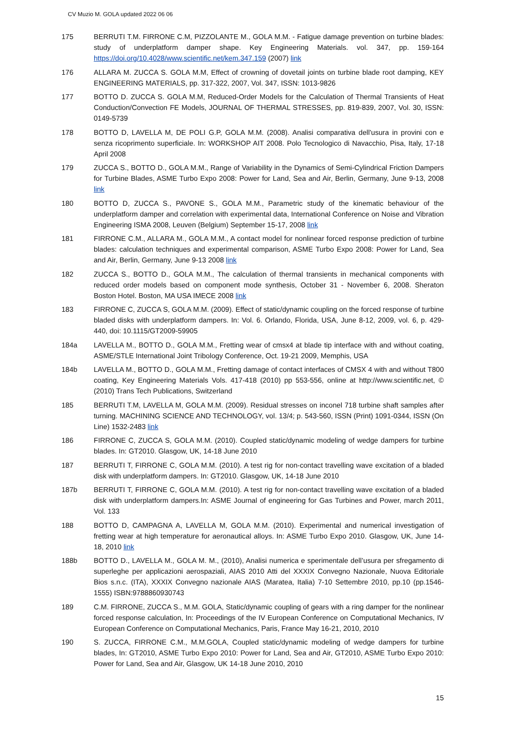CV Muzio M. GOLA updated 2022 06 06
175 BERRUTI T.M. FIRRONE C.M, PIZZOLANTE M., GOLA M.M. - Fatigue damage prevention on turbine blades: study of underplatform damper shape. Key Engineering Materials. vol. 347, pp. 159-164 https://doi.org/10.4028/www.scientific.net/kem.347.159 (2007) link
176 ALLARA M. ZUCCA S. GOLA M.M, Effect of crowning of dovetail joints on turbine blade root damping, KEY ENGINEERING MATERIALS, pp. 317-322, 2007, Vol. 347, ISSN: 1013-9826
177 BOTTO D. ZUCCA S. GOLA M.M, Reduced-Order Models for the Calculation of Thermal Transients of Heat Conduction/Convection FE Models, JOURNAL OF THERMAL STRESSES, pp. 819-839, 2007, Vol. 30, ISSN: 0149-5739
178 BOTTO D, LAVELLA M, DE POLI G.P, GOLA M.M. (2008). Analisi comparativa dell'usura in provini con e senza ricoprimento superficiale. In: WORKSHOP AIT 2008. Polo Tecnologico di Navacchio, Pisa, Italy, 17-18 April 2008
179 ZUCCA S., BOTTO D., GOLA M.M., Range of Variability in the Dynamics of Semi-Cylindrical Friction Dampers for Turbine Blades, ASME Turbo Expo 2008: Power for Land, Sea and Air, Berlin, Germany, June 9-13, 2008 link
180 BOTTO D, ZUCCA S., PAVONE S., GOLA M.M., Parametric study of the kinematic behaviour of the underplatform damper and correlation with experimental data, International Conference on Noise and Vibration Engineering ISMA 2008, Leuven (Belgium) September 15-17, 2008 link
181 FIRRONE C.M., ALLARA M., GOLA M.M., A contact model for nonlinear forced response prediction of turbine blades: calculation techniques and experimental comparison, ASME Turbo Expo 2008: Power for Land, Sea and Air, Berlin, Germany, June 9-13 2008 link
182 ZUCCA S., BOTTO D., GOLA M.M., The calculation of thermal transients in mechanical components with reduced order models based on component mode synthesis, October 31 - November 6, 2008. Sheraton Boston Hotel. Boston, MA USA IMECE 2008 link
183 FIRRONE C, ZUCCA S, GOLA M.M. (2009). Effect of static/dynamic coupling on the forced response of turbine bladed disks with underplatform dampers. In: Vol. 6. Orlando, Florida, USA, June 8-12, 2009, vol. 6, p. 429-440, doi: 10.1115/GT2009-59905
184a LAVELLA M., BOTTO D., GOLA M.M., Fretting wear of cmsx4 at blade tip interface with and without coating, ASME/STLE International Joint Tribology Conference, Oct. 19-21 2009, Memphis, USA
184b LAVELLA M., BOTTO D., GOLA M.M., Fretting damage of contact interfaces of CMSX 4 with and without T800 coating, Key Engineering Materials Vols. 417-418 (2010) pp 553-556, online at http://www.scientific.net, © (2010) Trans Tech Publications, Switzerland
185 BERRUTI T.M, LAVELLA M, GOLA M.M. (2009). Residual stresses on inconel 718 turbine shaft samples after turning. MACHINING SCIENCE AND TECHNOLOGY, vol. 13/4; p. 543-560, ISSN (Print) 1091-0344, ISSN (On Line) 1532-2483 link
186 FIRRONE C, ZUCCA S, GOLA M.M. (2010). Coupled static/dynamic modeling of wedge dampers for turbine blades. In: GT2010. Glasgow, UK, 14-18 June 2010
187 BERRUTI T, FIRRONE C, GOLA M.M. (2010). A test rig for non-contact travelling wave excitation of a bladed disk with underplatform dampers. In: GT2010. Glasgow, UK, 14-18 June 2010
187b BERRUTI T, FIRRONE C, GOLA M.M. (2010). A test rig for non-contact travelling wave excitation of a bladed disk with underplatform dampers.In: ASME Journal of engineering for Gas Turbines and Power, march 2011, Vol. 133
188 BOTTO D, CAMPAGNA A, LAVELLA M, GOLA M.M. (2010). Experimental and numerical investigation of fretting wear at high temperature for aeronautical alloys. In: ASME Turbo Expo 2010. Glasgow, UK, June 14-18, 2010 link
188b BOTTO D., LAVELLA M., GOLA M. M., (2010), Analisi numerica e sperimentale dell’usura per sfregamento di superleghe per applicazioni aerospaziali, AIAS 2010 Atti del XXXIX Convegno Nazionale, Nuova Editoriale Bios s.n.c. (ITA), XXXIX Convegno nazionale AIAS (Maratea, Italia) 7-10 Settembre 2010, pp.10 (pp.1546-1555) ISBN:9788860930743
189 C.M. FIRRONE, ZUCCA S., M.M. GOLA, Static/dynamic coupling of gears with a ring damper for the nonlinear forced response calculation, In: Proceedings of the IV European Conference on Computational Mechanics, IV European Conference on Computational Mechanics, Paris, France May 16-21, 2010, 2010
190 S. ZUCCA, FIRRONE C.M., M.M.GOLA, Coupled static/dynamic modeling of wedge dampers for turbine blades, In: GT2010, ASME Turbo Expo 2010: Power for Land, Sea and Air, GT2010, ASME Turbo Expo 2010: Power for Land, Sea and Air, Glasgow, UK 14-18 June 2010, 2010
15